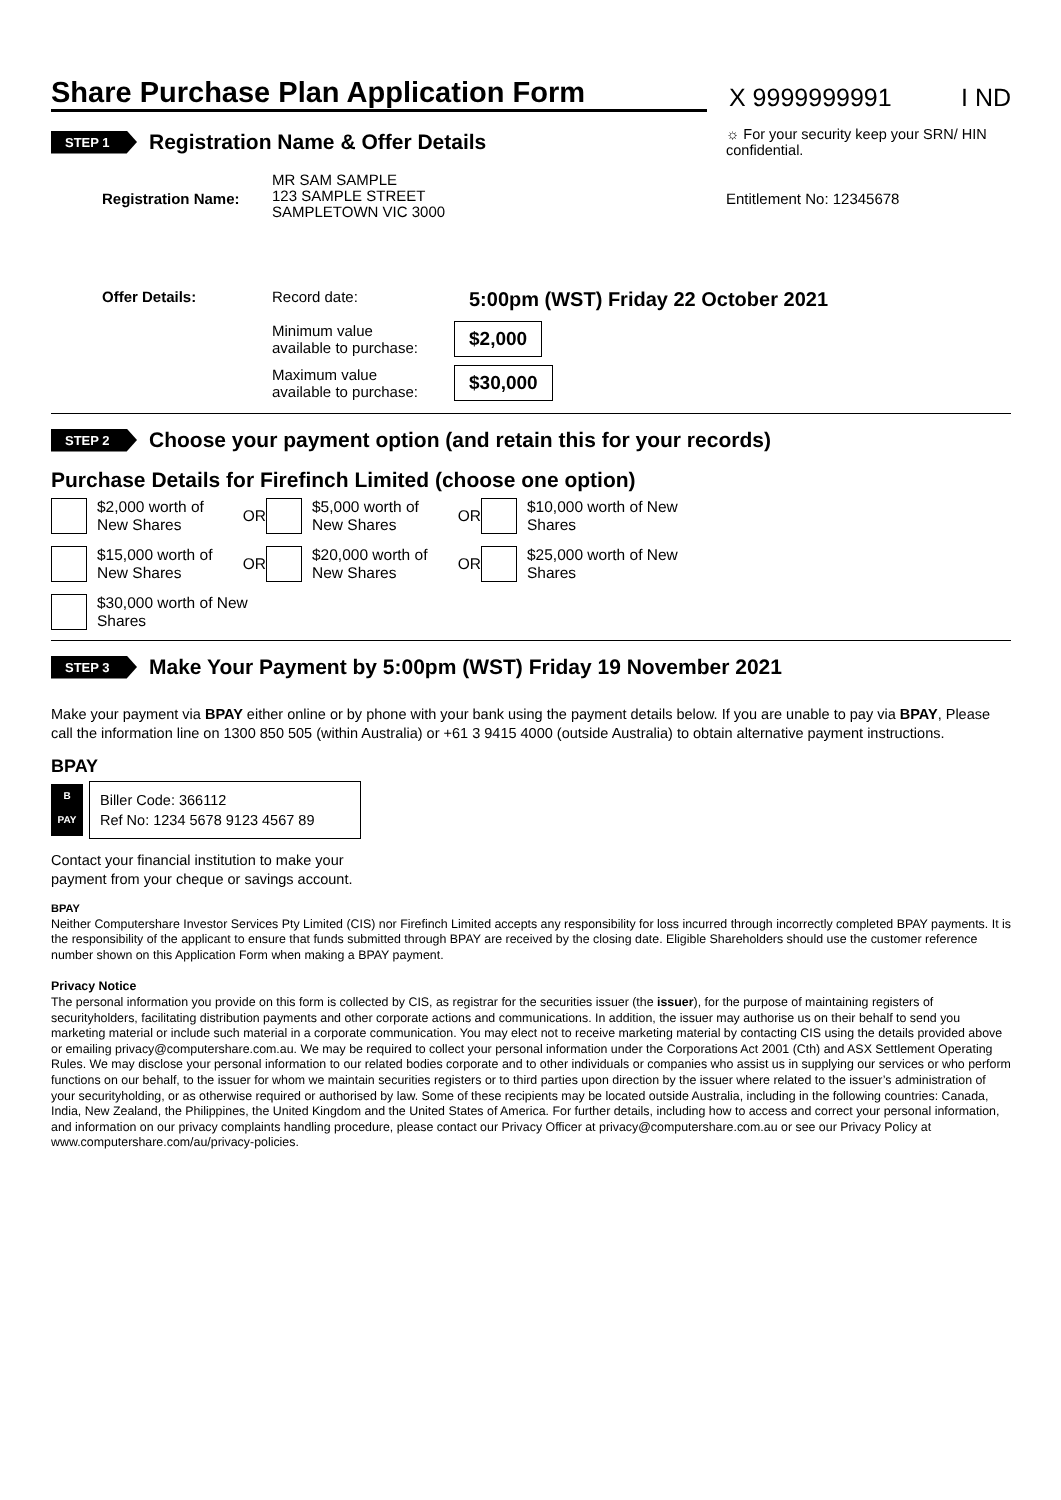Share Purchase Plan Application Form
X 9999999991
I ND
STEP 1 Registration Name & Offer Details
☼ For your security keep your SRN/ HIN confidential.
Registration Name:
MR SAM SAMPLE
123 SAMPLE STREET
SAMPLETOWN VIC 3000
Entitlement No: 12345678
Offer Details: Record date:
5:00pm (WST) Friday 22 October 2021
Minimum value
available to purchase:
$2,000
Maximum value
available to purchase:
$30,000
STEP 2 Choose your payment option (and retain this for your records)
Purchase Details for Firefinch Limited (choose one option)
$2,000 worth of New Shares OR
$5,000 worth of New Shares OR
$10,000 worth of New Shares
$15,000 worth of New Shares OR
$20,000 worth of New Shares OR
$25,000 worth of New Shares
$30,000 worth of New Shares
STEP 3 Make Your Payment by 5:00pm (WST) Friday 19 November 2021
Make your payment via BPAY either online or by phone with your bank using the payment details below. If you are unable to pay via BPAY, Please call the information line on 1300 850 505 (within Australia) or +61 3 9415 4000 (outside Australia) to obtain alternative payment instructions.
BPAY
B
PAY
Biller Code: 366112
Ref No: 1234 5678 9123 4567 89
Contact your financial institution to make your
payment from your cheque or savings account.
BPAY
Neither Computershare Investor Services Pty Limited (CIS) nor Firefinch Limited accepts any responsibility for loss incurred through incorrectly completed BPAY payments. It is the responsibility of the applicant to ensure that funds submitted through BPAY are received by the closing date. Eligible Shareholders should use the customer reference number shown on this Application Form when making a BPAY payment.
Privacy Notice
The personal information you provide on this form is collected by CIS, as registrar for the securities issuer (the issuer), for the purpose of maintaining registers of securityholders, facilitating distribution payments and other corporate actions and communications. In addition, the issuer may authorise us on their behalf to send you marketing material or include such material in a corporate communication. You may elect not to receive marketing material by contacting CIS using the details provided above or emailing privacy@computershare.com.au. We may be required to collect your personal information under the Corporations Act 2001 (Cth) and ASX Settlement Operating Rules. We may disclose your personal information to our related bodies corporate and to other individuals or companies who assist us in supplying our services or who perform functions on our behalf, to the issuer for whom we maintain securities registers or to third parties upon direction by the issuer where related to the issuer’s administration of your securityholding, or as otherwise required or authorised by law. Some of these recipients may be located outside Australia, including in the following countries: Canada, India, New Zealand, the Philippines, the United Kingdom and the United States of America. For further details, including how to access and correct your personal information, and information on our privacy complaints handling procedure, please contact our Privacy Officer at privacy@computershare.com.au or see our Privacy Policy at www.computershare.com/au/privacy-policies.